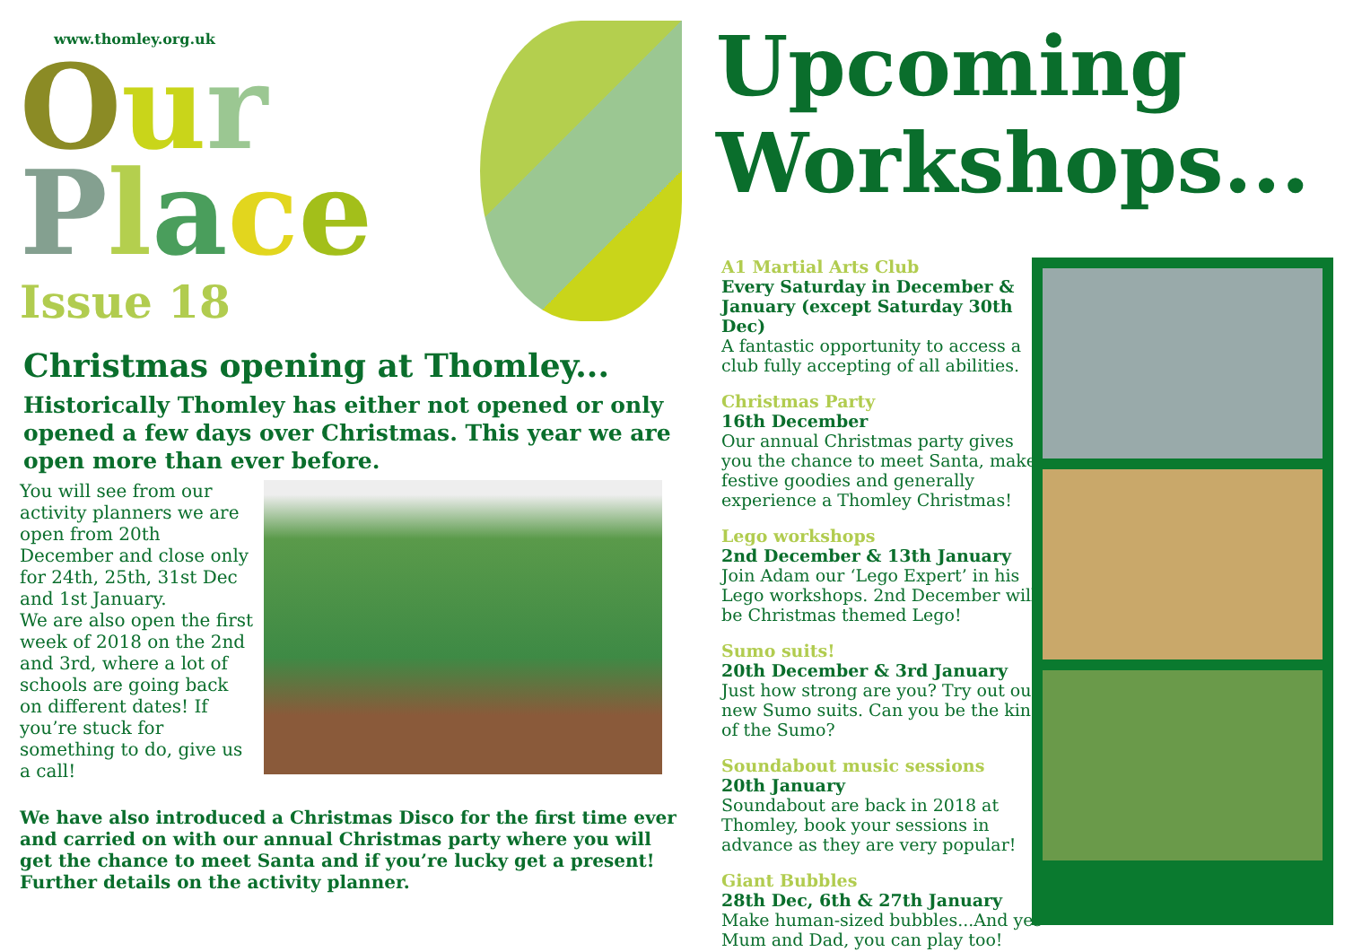www.thomley.org.uk
Our
Place
Issue 18
Christmas opening at Thomley...
Historically Thomley has either not opened or only opened a few days over Christmas. This year we are open more than ever before.
You will see from our activity planners we are open from 20th December and close only for 24th, 25th, 31st Dec and 1st January.
We are also open the first week of 2018 on the 2nd and 3rd, where a lot of schools are going back on different dates! If you’re stuck for something to do, give us a call!
We have also introduced a Christmas Disco for the first time ever and carried on with our annual Christmas party where you will get the chance to meet Santa and if you’re lucky get a present!
Further details on the activity planner.
Upcoming Workshops...
A1 Martial Arts Club
Every Saturday in December & January (except Saturday 30th Dec)
A fantastic opportunity to access a club fully accepting of all abilities.
Christmas Party
16th December
Our annual Christmas party gives you the chance to meet Santa, make festive goodies and generally experience a Thomley Christmas!
Lego workshops
2nd December & 13th January
Join Adam our ‘Lego Expert’ in his Lego workshops. 2nd December will be Christmas themed Lego!
Sumo suits!
20th December & 3rd January
Just how strong are you? Try out our new Sumo suits. Can you be the king of the Sumo?
Soundabout music sessions
20th January
Soundabout are back in 2018 at Thomley, book your sessions in advance as they are very popular!
Giant Bubbles
28th Dec, 6th & 27th January
Make human-sized bubbles...And yes Mum and Dad, you can play too!